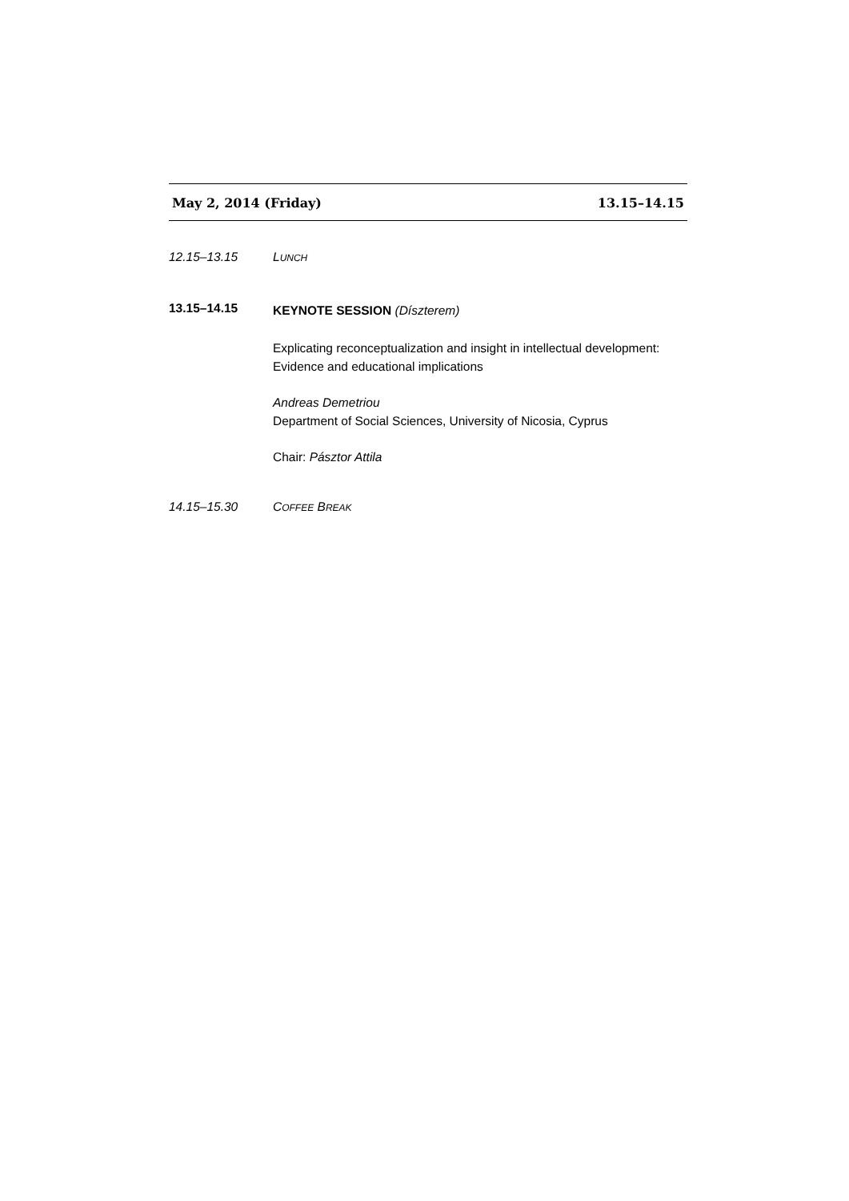May 2, 2014 (Friday) 13.15–14.15
12.15–13.15 LUNCH
13.15–14.15
KEYNOTE SESSION (Díszterem)
Explicating reconceptualization and insight in intellectual development: Evidence and educational implications
Andreas Demetriou
Department of Social Sciences, University of Nicosia, Cyprus
Chair: Pásztor Attila
14.15–15.30 COFFEE BREAK